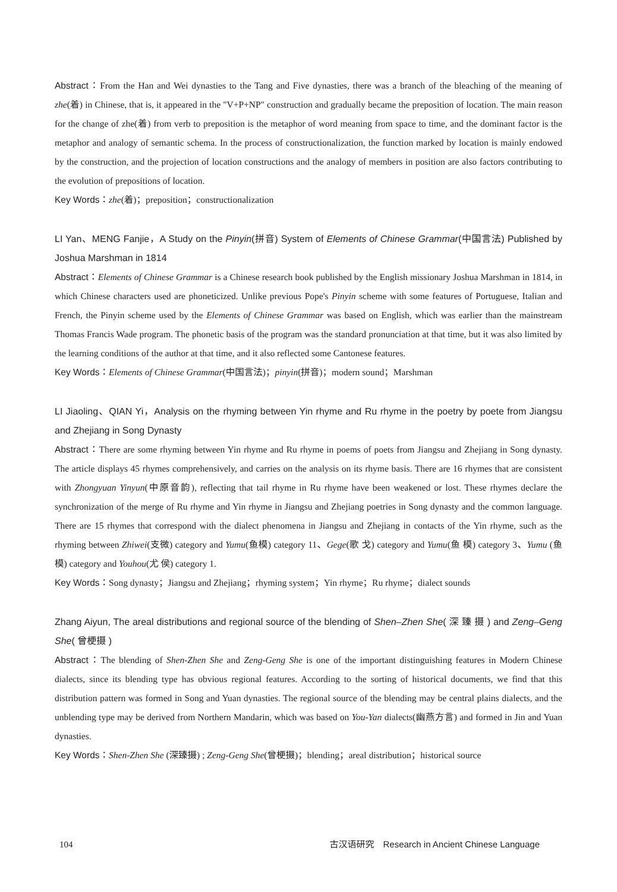Abstract：From the Han and Wei dynasties to the Tang and Five dynasties, there was a branch of the bleaching of the meaning of zhe(着) in Chinese, that is, it appeared in the "V+P+NP" construction and gradually became the preposition of location. The main reason for the change of zhe(着) from verb to preposition is the metaphor of word meaning from space to time, and the dominant factor is the metaphor and analogy of semantic schema. In the process of constructionalization, the function marked by location is mainly endowed by the construction, and the projection of location constructions and the analogy of members in position are also factors contributing to the evolution of prepositions of location.
Key Words：zhe(着)；preposition；constructionalization
LI Yan、MENG Fanjie，A Study on the Pinyin(拼音) System of Elements of Chinese Grammar(中国言法) Published by Joshua Marshman in 1814
Abstract：Elements of Chinese Grammar is a Chinese research book published by the English missionary Joshua Marshman in 1814, in which Chinese characters used are phoneticized. Unlike previous Pope's Pinyin scheme with some features of Portuguese, Italian and French, the Pinyin scheme used by the Elements of Chinese Grammar was based on English, which was earlier than the mainstream Thomas Francis Wade program. The phonetic basis of the program was the standard pronunciation at that time, but it was also limited by the learning conditions of the author at that time, and it also reflected some Cantonese features.
Key Words：Elements of Chinese Grammar(中国言法)；pinyin(拼音)；modern sound；Marshman
LI Jiaoling、QIAN Yi，Analysis on the rhyming between Yin rhyme and Ru rhyme in the poetry by poete from Jiangsu and Zhejiang in Song Dynasty
Abstract：There are some rhyming between Yin rhyme and Ru rhyme in poems of poets from Jiangsu and Zhejiang in Song dynasty. The article displays 45 rhymes comprehensively, and carries on the analysis on its rhyme basis. There are 16 rhymes that are consistent with Zhongyuan Yinyun(中原音韵), reflecting that tail rhyme in Ru rhyme have been weakened or lost. These rhymes declare the synchronization of the merge of Ru rhyme and Yin rhyme in Jiangsu and Zhejiang poetries in Song dynasty and the common language. There are 15 rhymes that correspond with the dialect phenomena in Jiangsu and Zhejiang in contacts of the Yin rhyme, such as the rhyming between Zhiwei(支微) category and Yumu(鱼模) category 11、Gege(歌 戈) category and Yumu(鱼 模) category 3、Yumu (鱼 模) category and Youhou(尤 侯) category 1.
Key Words：Song dynasty；Jiangsu and Zhejiang；rhyming system；Yin rhyme；Ru rhyme；dialect sounds
Zhang Aiyun, The areal distributions and regional source of the blending of Shen–Zhen She( 深 臻 摄 ) and Zeng–Geng She( 曾梗摄 )
Abstract：The blending of Shen-Zhen She and Zeng-Geng She is one of the important distinguishing features in Modern Chinese dialects, since its blending type has obvious regional features. According to the sorting of historical documents, we find that this distribution pattern was formed in Song and Yuan dynasties. The regional source of the blending may be central plains dialects, and the unblending type may be derived from Northern Mandarin, which was based on You-Yan dialects(幽燕方言) and formed in Jin and Yuan dynasties.
Key Words：Shen-Zhen She (深臻摄) ; Zeng-Geng She(曾梗摄)；blending；areal distribution；historical source
104 古汉语研究　Research in Ancient Chinese Language